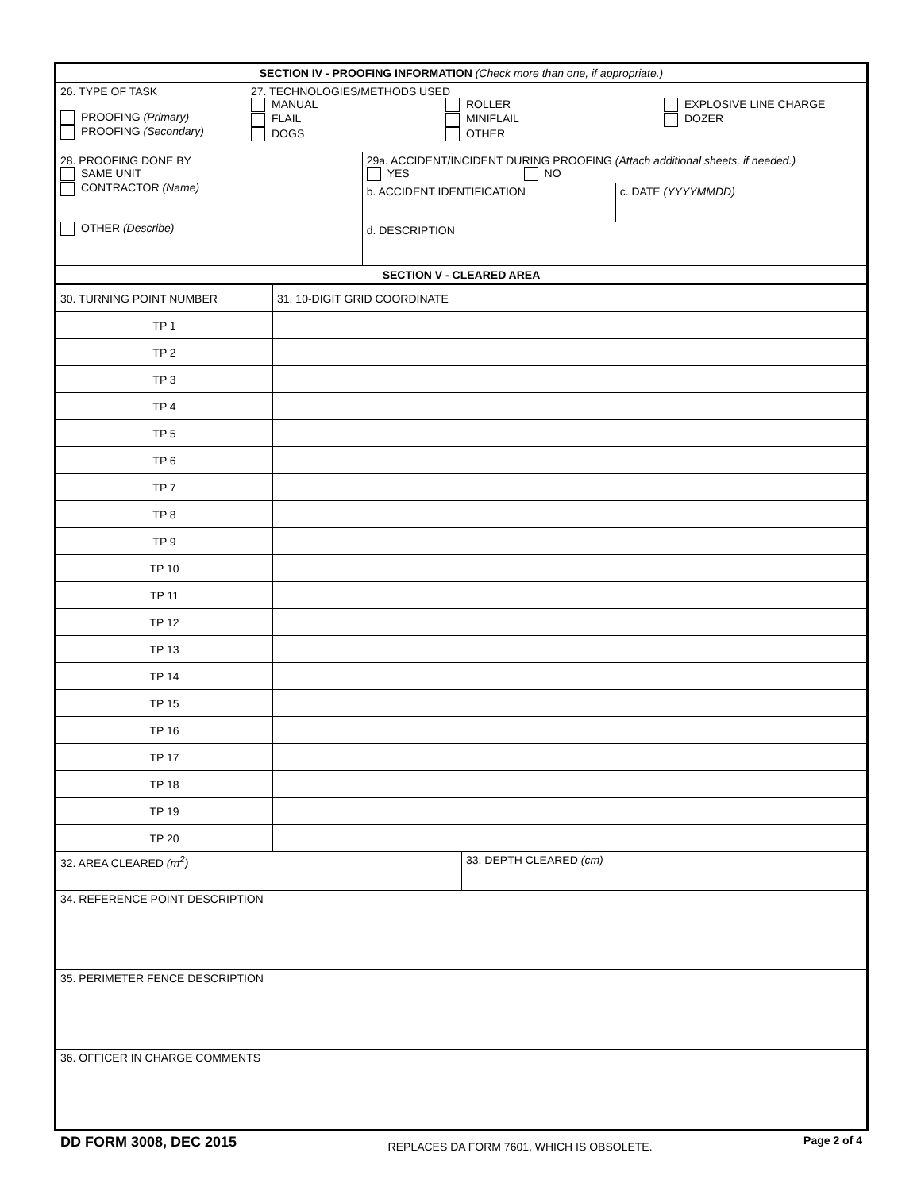SECTION IV - PROOFING INFORMATION (Check more than one, if appropriate.)
26. TYPE OF TASK
PROOFING (Primary)
PROOFING (Secondary)
27. TECHNOLOGIES/METHODS USED
MANUAL
FLAIL
DOGS
ROLLER
MINIFLAIL
OTHER
EXPLOSIVE LINE CHARGE
DOZER
28. PROOFING DONE BY
SAME UNIT
CONTRACTOR (Name)
OTHER (Describe)
29a. ACCIDENT/INCIDENT DURING PROOFING (Attach additional sheets, if needed.)
YES NO
b. ACCIDENT IDENTIFICATION c. DATE (YYYYMMDD)
d. DESCRIPTION
SECTION V - CLEARED AREA
| 30. TURNING POINT NUMBER | 31. 10-DIGIT GRID COORDINATE |
| TP 1 | |
| TP 2 | |
| TP 3 | |
| TP 4 | |
| TP 5 | |
| TP 6 | |
| TP 7 | |
| TP 8 | |
| TP 9 | |
| TP 10 | |
| TP 11 | |
| TP 12 | |
| TP 13 | |
| TP 14 | |
| TP 15 | |
| TP 16 | |
| TP 17 | |
| TP 18 | |
| TP 19 | |
| TP 20 | |
32. AREA CLEARED (m<sup>2</sup>) 33. DEPTH CLEARED (cm)
34. REFERENCE POINT DESCRIPTION
35. PERIMETER FENCE DESCRIPTION
36. OFFICER IN CHARGE COMMENTS
DD FORM 3008, DEC 2015 REPLACES DA FORM 7601, WHICH IS OBSOLETE. Page 2 of 4